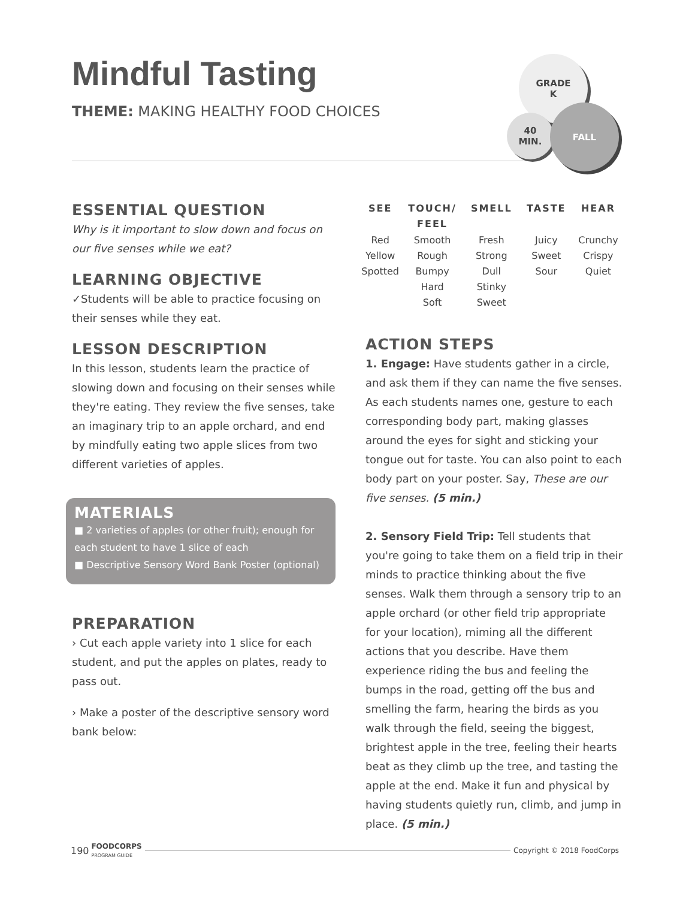Mindful Tasting
THEME: MAKING HEALTHY FOOD CHOICES
GRADE
K
40
MIN.
FALL
ESSENTIAL QUESTION
Why is it important to slow down and focus on our five senses while we eat?
LEARNING OBJECTIVE
✓Students will be able to practice focusing on their senses while they eat.
LESSON DESCRIPTION
In this lesson, students learn the practice of slowing down and focusing on their senses while they're eating. They review the five senses, take an imaginary trip to an apple orchard, and end by mindfully eating two apple slices from two different varieties of apples.
MATERIALS
■ 2 varieties of apples (or other fruit); enough for each student to have 1 slice of each
■ Descriptive Sensory Word Bank Poster (optional)
PREPARATION
› Cut each apple variety into 1 slice for each student, and put the apples on plates, ready to pass out.
› Make a poster of the descriptive sensory word bank below:
| SEE | TOUCH/ FEEL | SMELL | TASTE | HEAR |
| --- | --- | --- | --- | --- |
| Red Yellow Spotted | Smooth Rough Bumpy Hard Soft | Fresh Strong Dull Stinky Sweet | Juicy Sweet Sour | Crunchy Crispy Quiet |
ACTION STEPS
1. Engage: Have students gather in a circle, and ask them if they can name the five senses. As each students names one, gesture to each corresponding body part, making glasses around the eyes for sight and sticking your tongue out for taste. You can also point to each body part on your poster. Say, These are our five senses. (5 min.)
2. Sensory Field Trip: Tell students that you're going to take them on a field trip in their minds to practice thinking about the five senses. Walk them through a sensory trip to an apple orchard (or other field trip appropriate for your location), miming all the different actions that you describe. Have them experience riding the bus and feeling the bumps in the road, getting off the bus and smelling the farm, hearing the birds as you walk through the field, seeing the biggest, brightest apple in the tree, feeling their hearts beat as they climb up the tree, and tasting the apple at the end. Make it fun and physical by having students quietly run, climb, and jump in place. (5 min.)
190 FOODCORPS
PROGRAM GUIDE Copyright © 2018 FoodCorps